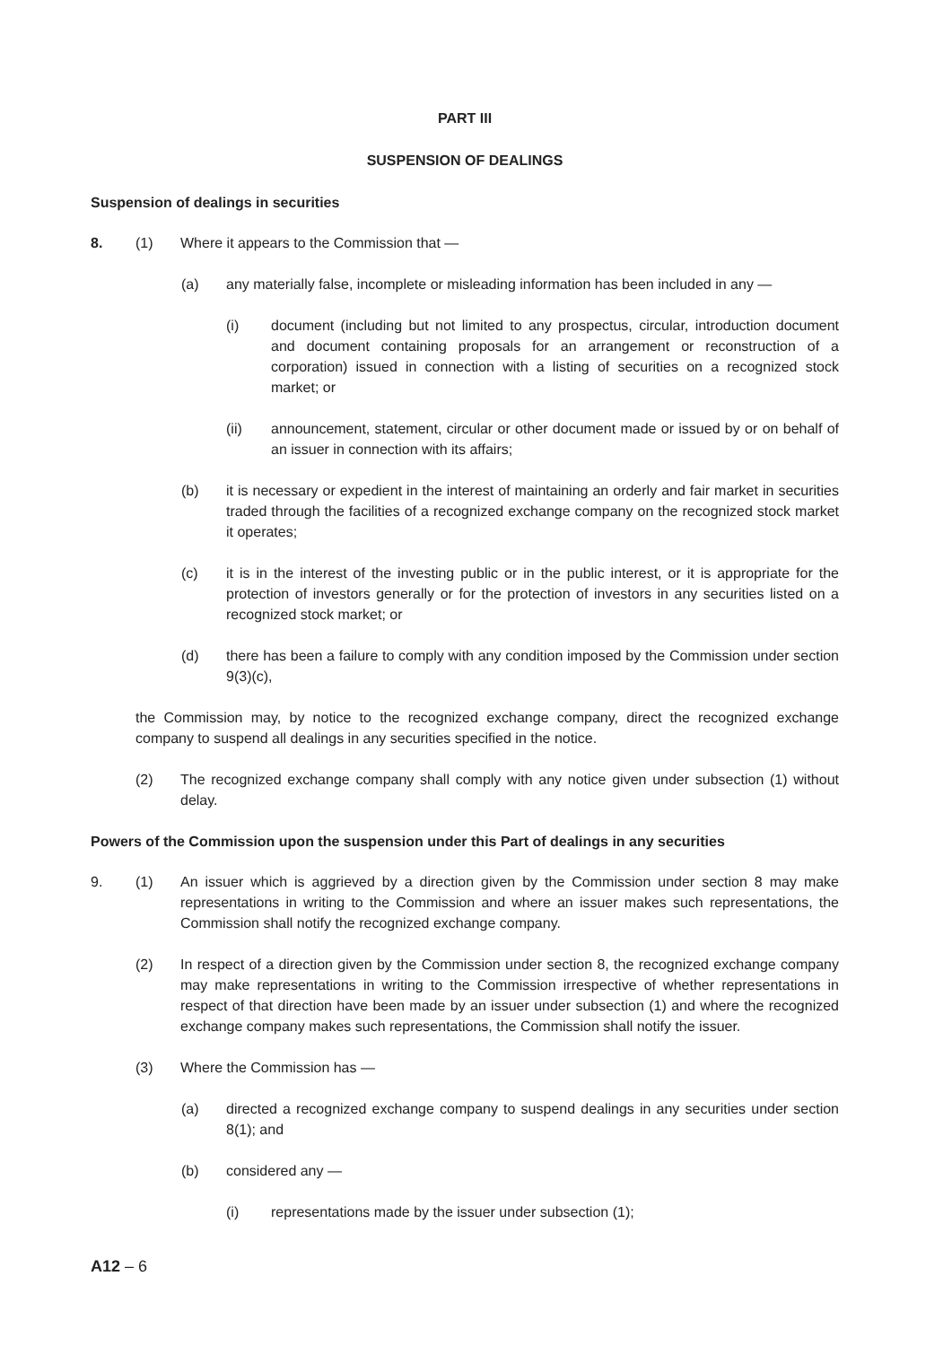PART III
SUSPENSION OF DEALINGS
Suspension of dealings in securities
8. (1) Where it appears to the Commission that —
(a) any materially false, incomplete or misleading information has been included in any —
(i) document (including but not limited to any prospectus, circular, introduction document and document containing proposals for an arrangement or reconstruction of a corporation) issued in connection with a listing of securities on a recognized stock market; or
(ii) announcement, statement, circular or other document made or issued by or on behalf of an issuer in connection with its affairs;
(b) it is necessary or expedient in the interest of maintaining an orderly and fair market in securities traded through the facilities of a recognized exchange company on the recognized stock market it operates;
(c) it is in the interest of the investing public or in the public interest, or it is appropriate for the protection of investors generally or for the protection of investors in any securities listed on a recognized stock market; or
(d) there has been a failure to comply with any condition imposed by the Commission under section 9(3)(c),
the Commission may, by notice to the recognized exchange company, direct the recognized exchange company to suspend all dealings in any securities specified in the notice.
(2) The recognized exchange company shall comply with any notice given under subsection (1) without delay.
Powers of the Commission upon the suspension under this Part of dealings in any securities
9. (1) An issuer which is aggrieved by a direction given by the Commission under section 8 may make representations in writing to the Commission and where an issuer makes such representations, the Commission shall notify the recognized exchange company.
(2) In respect of a direction given by the Commission under section 8, the recognized exchange company may make representations in writing to the Commission irrespective of whether representations in respect of that direction have been made by an issuer under subsection (1) and where the recognized exchange company makes such representations, the Commission shall notify the issuer.
(3) Where the Commission has —
(a) directed a recognized exchange company to suspend dealings in any securities under section 8(1); and
(b) considered any —
(i) representations made by the issuer under subsection (1);
A12 – 6